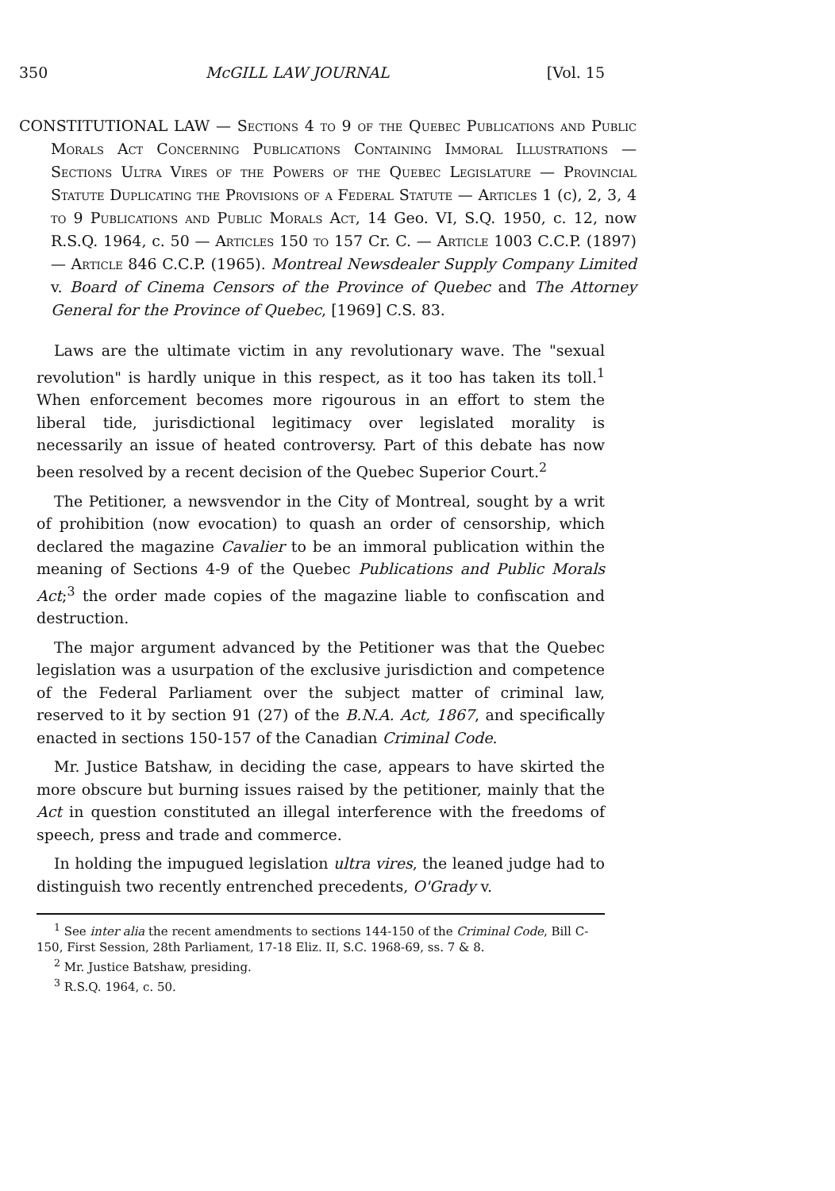350 McGILL LAW JOURNAL [Vol. 15
CONSTITUTIONAL LAW — Sections 4 to 9 of the Quebec Publications and Public Morals Act Concerning Publications Containing Immoral Illustrations — Sections Ultra Vires of the Powers of the Quebec Legislature — Provincial Statute Duplicating the Provisions of a Federal Statute — Articles 1 (c), 2, 3, 4 to 9 Publications and Public Morals Act, 14 Geo. VI, S.Q. 1950, c. 12, now R.S.Q. 1964, c. 50 — Articles 150 to 157 Cr. C. — Article 1003 C.C.P. (1897) — Article 846 C.C.P. (1965). Montreal Newsdealer Supply Company Limited v. Board of Cinema Censors of the Province of Quebec and The Attorney General for the Province of Quebec, [1969] C.S. 83.
Laws are the ultimate victim in any revolutionary wave. The "sexual revolution" is hardly unique in this respect, as it too has taken its toll.<sup>1</sup> When enforcement becomes more rigourous in an effort to stem the liberal tide, jurisdictional legitimacy over legislated morality is necessarily an issue of heated controversy. Part of this debate has now been resolved by a recent decision of the Quebec Superior Court.<sup>2</sup>
The Petitioner, a newsvendor in the City of Montreal, sought by a writ of prohibition (now evocation) to quash an order of censorship, which declared the magazine Cavalier to be an immoral publication within the meaning of Sections 4-9 of the Quebec Publications and Public Morals Act;<sup>3</sup> the order made copies of the magazine liable to confiscation and destruction.
The major argument advanced by the Petitioner was that the Quebec legislation was a usurpation of the exclusive jurisdiction and competence of the Federal Parliament over the subject matter of criminal law, reserved to it by section 91 (27) of the B.N.A. Act, 1867, and specifically enacted in sections 150-157 of the Canadian Criminal Code.
Mr. Justice Batshaw, in deciding the case, appears to have skirted the more obscure but burning issues raised by the petitioner, mainly that the Act in question constituted an illegal interference with the freedoms of speech, press and trade and commerce.
In holding the impugued legislation ultra vires, the leaned judge had to distinguish two recently entrenched precedents, O'Grady v.
<sup>1</sup> See inter alia the recent amendments to sections 144-150 of the Criminal Code, Bill C-150, First Session, 28th Parliament, 17-18 Eliz. II, S.C. 1968-69, ss. 7 & 8.
<sup>2</sup> Mr. Justice Batshaw, presiding.
<sup>3</sup> R.S.Q. 1964, c. 50.